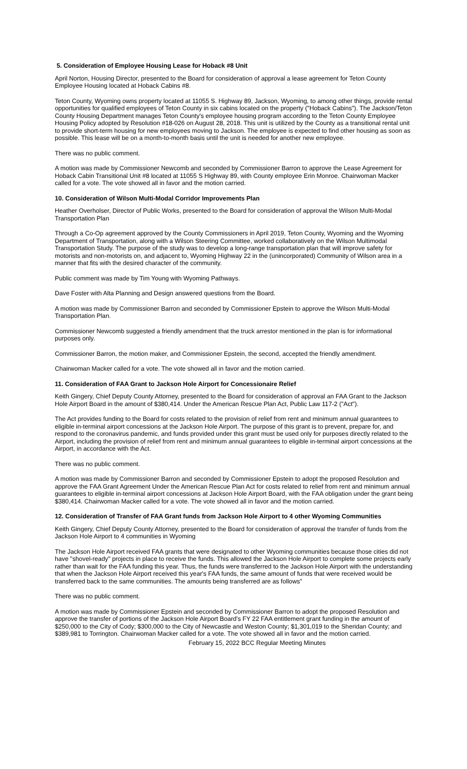5. Consideration of Employee Housing Lease for Hoback #8 Unit
April Norton, Housing Director, presented to the Board for consideration of approval a lease agreement for Teton County Employee Housing located at Hoback Cabins #8.
Teton County, Wyoming owns property located at 11055 S. Highway 89, Jackson, Wyoming, to among other things, provide rental opportunities for qualified employees of Teton County in six cabins located on the property ("Hoback Cabins"). The Jackson/Teton County Housing Department manages Teton County's employee housing program according to the Teton County Employee Housing Policy adopted by Resolution #18-026 on August 28, 2018. This unit is utilized by the County as a transitional rental unit to provide short-term housing for new employees moving to Jackson. The employee is expected to find other housing as soon as possible. This lease will be on a month-to-month basis until the unit is needed for another new employee.
There was no public comment.
A motion was made by Commissioner Newcomb and seconded by Commissioner Barron to approve the Lease Agreement for Hoback Cabin Transitional Unit #8 located at 11055 S Highway 89, with County employee Erin Monroe. Chairwoman Macker called for a vote. The vote showed all in favor and the motion carried.
10. Consideration of Wilson Multi-Modal Corridor Improvements Plan
Heather Overholser, Director of Public Works, presented to the Board for consideration of approval the Wilson Multi-Modal Transportation Plan
Through a Co-Op agreement approved by the County Commissioners in April 2019, Teton County, Wyoming and the Wyoming Department of Transportation, along with a Wilson Steering Committee, worked collaboratively on the Wilson Multimodal Transportation Study. The purpose of the study was to develop a long-range transportation plan that will improve safety for motorists and non-motorists on, and adjacent to, Wyoming Highway 22 in the (unincorporated) Community of Wilson area in a manner that fits with the desired character of the community.
Public comment was made by Tim Young with Wyoming Pathways.
Dave Foster with Alta Planning and Design answered questions from the Board.
A motion was made by Commissioner Barron and seconded by Commissioner Epstein to approve the Wilson Multi-Modal Transportation Plan.
Commissioner Newcomb suggested a friendly amendment that the truck arrestor mentioned in the plan is for informational purposes only.
Commissioner Barron, the motion maker, and Commissioner Epstein, the second, accepted the friendly amendment.
Chairwoman Macker called for a vote. The vote showed all in favor and the motion carried.
11. Consideration of FAA Grant to Jackson Hole Airport for Concessionaire Relief
Keith Gingery, Chief Deputy County Attorney, presented to the Board for consideration of approval an FAA Grant to the Jackson Hole Airport Board in the amount of $380,414. Under the American Rescue Plan Act, Public Law 117-2 ("Act").
The Act provides funding to the Board for costs related to the provision of relief from rent and minimum annual guarantees to eligible in-terminal airport concessions at the Jackson Hole Airport. The purpose of this grant is to prevent, prepare for, and respond to the coronavirus pandemic, and funds provided under this grant must be used only for purposes directly related to the Airport, including the provision of relief from rent and minimum annual guarantees to eligible in-terminal airport concessions at the Airport, in accordance with the Act.
There was no public comment.
A motion was made by Commissioner Barron and seconded by Commissioner Epstein to adopt the proposed Resolution and approve the FAA Grant Agreement Under the American Rescue Plan Act for costs related to relief from rent and minimum annual guarantees to eligible in-terminal airport concessions at Jackson Hole Airport Board, with the FAA obligation under the grant being $380,414. Chairwoman Macker called for a vote. The vote showed all in favor and the motion carried.
12. Consideration of Transfer of FAA Grant funds from Jackson Hole Airport to 4 other Wyoming Communities
Keith Gingery, Chief Deputy County Attorney, presented to the Board for consideration of approval the transfer of funds from the Jackson Hole Airport to 4 communities in Wyoming
The Jackson Hole Airport received FAA grants that were designated to other Wyoming communities because those cities did not have "shovel-ready" projects in place to receive the funds. This allowed the Jackson Hole Airport to complete some projects early rather than wait for the FAA funding this year. Thus, the funds were transferred to the Jackson Hole Airport with the understanding that when the Jackson Hole Airport received this year's FAA funds, the same amount of funds that were received would be transferred back to the same communities. The amounts being transferred are as follows"
There was no public comment.
A motion was made by Commissioner Epstein and seconded by Commissioner Barron to adopt the proposed Resolution and approve the transfer of portions of the Jackson Hole Airport Board's FY 22 FAA entitlement grant funding in the amount of $250,000 to the City of Cody; $300,000 to the City of Newcastle and Weston County; $1,301,019 to the Sheridan County; and $389,981 to Torrington. Chairwoman Macker called for a vote. The vote showed all in favor and the motion carried.
February 15, 2022 BCC Regular Meeting Minutes